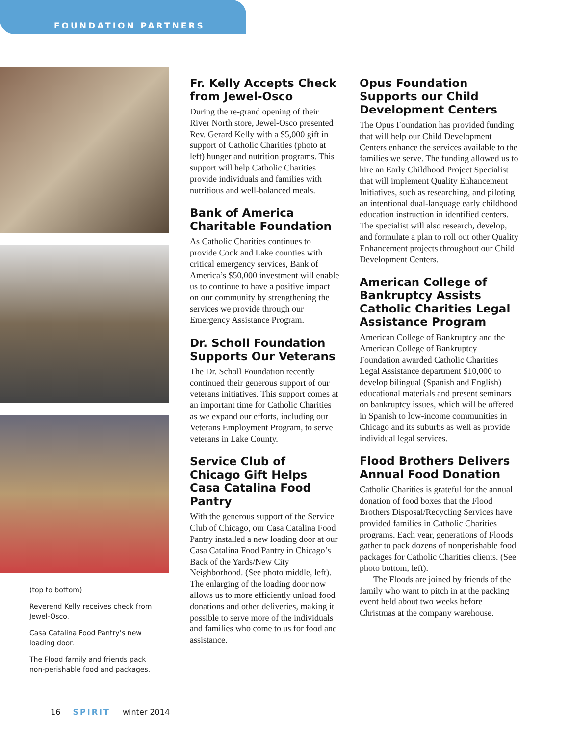FOUNDATION PARTNERS
(top to bottom)
Reverend Kelly receives check from Jewel-Osco.
Casa Catalina Food Pantry’s new loading door.
The Flood family and friends pack non-perishable food and packages.
Fr. Kelly Accepts Check from Jewel-Osco
During the re-grand opening of their River North store, Jewel-Osco presented Rev. Gerard Kelly with a $5,000 gift in support of Catholic Charities (photo at left) hunger and nutrition programs. This support will help Catholic Charities provide individuals and families with nutritious and well-balanced meals.
Bank of America Charitable Foundation
As Catholic Charities continues to provide Cook and Lake counties with critical emergency services, Bank of America’s $50,000 investment will enable us to continue to have a positive impact on our community by strengthening the services we provide through our Emergency Assistance Program.
Dr. Scholl Foundation Supports Our Veterans
The Dr. Scholl Foundation recently continued their generous support of our veterans initiatives. This support comes at an important time for Catholic Charities as we expand our efforts, including our Veterans Employment Program, to serve veterans in Lake County.
Service Club of Chicago Gift Helps Casa Catalina Food Pantry
With the generous support of the Service Club of Chicago, our Casa Catalina Food Pantry installed a new loading door at our Casa Catalina Food Pantry in Chicago’s Back of the Yards/New City Neighborhood. (See photo middle, left). The enlarging of the loading door now allows us to more efficiently unload food donations and other deliveries, making it possible to serve more of the individuals and families who come to us for food and assistance.
Opus Foundation Supports our Child Development Centers
The Opus Foundation has provided funding that will help our Child Development Centers enhance the services available to the families we serve. The funding allowed us to hire an Early Childhood Project Specialist that will implement Quality Enhancement Initiatives, such as researching, and piloting an intentional dual-language early childhood education instruction in identified centers. The specialist will also research, develop, and formulate a plan to roll out other Quality Enhancement projects throughout our Child Development Centers.
American College of Bankruptcy Assists Catholic Charities Legal Assistance Program
American College of Bankruptcy and the American College of Bankruptcy Foundation awarded Catholic Charities Legal Assistance department $10,000 to develop bilingual (Spanish and English) educational materials and present seminars on bankruptcy issues, which will be offered in Spanish to low-income communities in Chicago and its suburbs as well as provide individual legal services.
Flood Brothers Delivers Annual Food Donation
Catholic Charities is grateful for the annual donation of food boxes that the Flood Brothers Disposal/Recycling Services have provided families in Catholic Charities programs. Each year, generations of Floods gather to pack dozens of nonperishable food packages for Catholic Charities clients. (See photo bottom, left).
The Floods are joined by friends of the family who want to pitch in at the packing event held about two weeks before Christmas at the company warehouse.
16 SPIRIT winter 2014